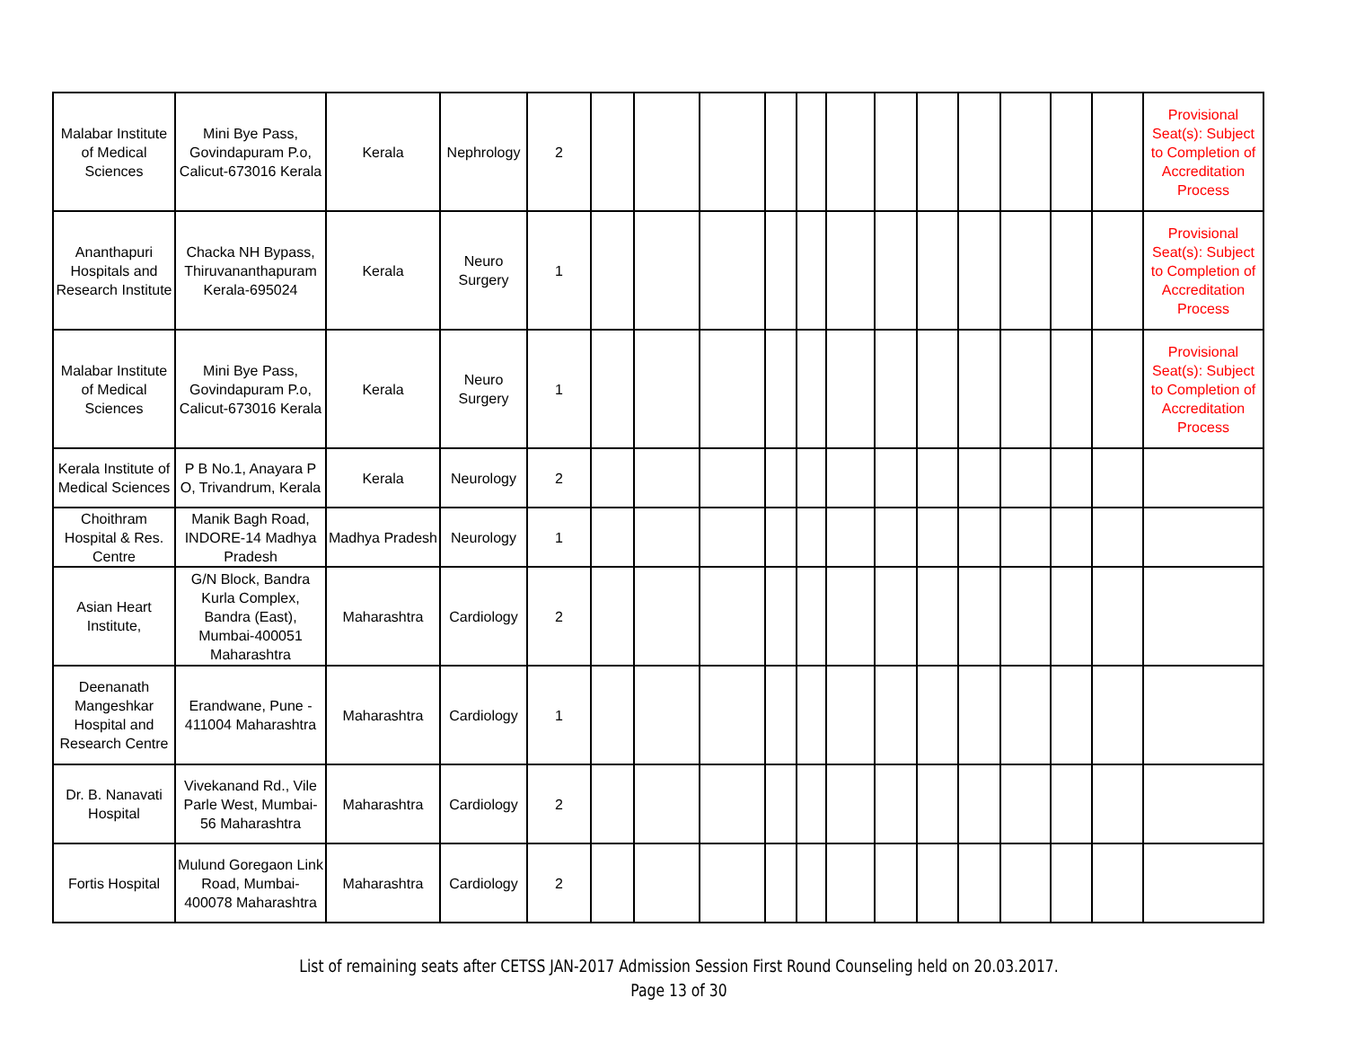| Malabar Institute of Medical Sciences | Mini Bye Pass, Govindapuram P.o, Calicut-673016 Kerala | Kerala | Nephrology | 2 | | | | | | | | | | | | | Provisional Seat(s): Subject to Completion of Accreditation Process |
| Ananthapuri Hospitals and Research Institute | Chacka NH Bypass, Thiruvananthapuram Kerala-695024 | Kerala | Neuro Surgery | 1 | | | | | | | | | | | | | Provisional Seat(s): Subject to Completion of Accreditation Process |
| Malabar Institute of Medical Sciences | Mini Bye Pass, Govindapuram P.o, Calicut-673016 Kerala | Kerala | Neuro Surgery | 1 | | | | | | | | | | | | | Provisional Seat(s): Subject to Completion of Accreditation Process |
| Kerala Institute of Medical Sciences | P B No.1, Anayara P O, Trivandrum, Kerala | Kerala | Neurology | 2 | | | | | | | | | | | | | |
| Choithram Hospital & Res. Centre | Manik Bagh Road, INDORE-14 Madhya Pradesh | Madhya Pradesh | Neurology | 1 | | | | | | | | | | | | | |
| Asian Heart Institute, | G/N Block, Bandra Kurla Complex, Bandra (East), Mumbai-400051 Maharashtra | Maharashtra | Cardiology | 2 | | | | | | | | | | | | | |
| Deenanath Mangeshkar Hospital and Research Centre | Erandwane, Pune - 411004 Maharashtra | Maharashtra | Cardiology | 1 | | | | | | | | | | | | | |
| Dr. B. Nanavati Hospital | Vivekanand Rd., Vile Parle West, Mumbai-56 Maharashtra | Maharashtra | Cardiology | 2 | | | | | | | | | | | | | |
| Fortis Hospital | Mulund Goregaon Link Road, Mumbai-400078 Maharashtra | Maharashtra | Cardiology | 2 | | | | | | | | | | | | | |
List of remaining seats after CETSS JAN-2017 Admission Session First Round Counseling held on 20.03.2017.
Page 13 of 30